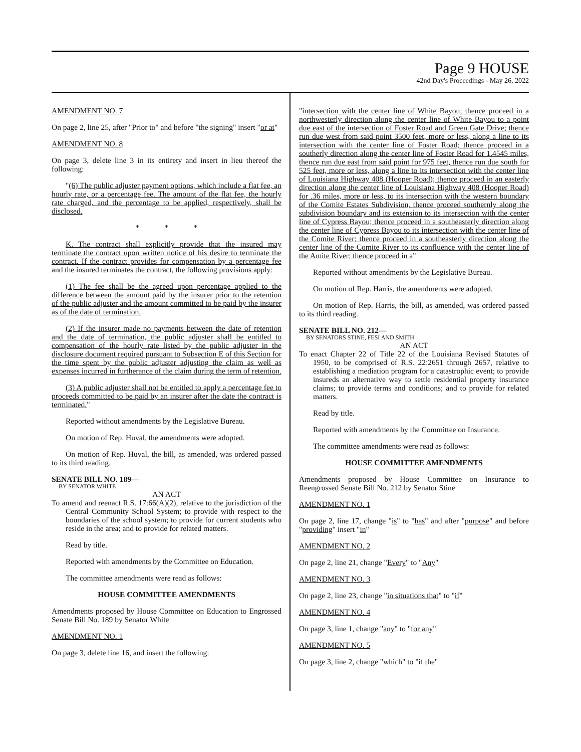Page 9 HOUSE
42nd Day's Proceedings - May 26, 2022
AMENDMENT NO. 7
On page 2, line 25, after "Prior to" and before "the signing" insert "or at"
AMENDMENT NO. 8
On page 3, delete line 3 in its entirety and insert in lieu thereof the following:
"(6) The public adjuster payment options, which include a flat fee, an hourly rate, or a percentage fee. The amount of the flat fee, the hourly rate charged, and the percentage to be applied, respectively, shall be disclosed.
* * *
K. The contract shall explicitly provide that the insured may terminate the contract upon written notice of his desire to terminate the contract. If the contract provides for compensation by a percentage fee and the insured terminates the contract, the following provisions apply:
(1) The fee shall be the agreed upon percentage applied to the difference between the amount paid by the insurer prior to the retention of the public adjuster and the amount committed to be paid by the insurer as of the date of termination.
(2) If the insurer made no payments between the date of retention and the date of termination, the public adjuster shall be entitled to compensation of the hourly rate listed by the public adjuster in the disclosure document required pursuant to Subsection E of this Section for the time spent by the public adjuster adjusting the claim as well as expenses incurred in furtherance of the claim during the term of retention.
(3) A public adjuster shall not be entitled to apply a percentage fee to proceeds committed to be paid by an insurer after the date the contract is terminated."
Reported without amendments by the Legislative Bureau.
On motion of Rep. Huval, the amendments were adopted.
On motion of Rep. Huval, the bill, as amended, was ordered passed to its third reading.
SENATE BILL NO. 189—
BY SENATOR WHITE
AN ACT
To amend and reenact R.S. 17:66(A)(2), relative to the jurisdiction of the Central Community School System; to provide with respect to the boundaries of the school system; to provide for current students who reside in the area; and to provide for related matters.
Read by title.
Reported with amendments by the Committee on Education.
The committee amendments were read as follows:
HOUSE COMMITTEE AMENDMENTS
Amendments proposed by House Committee on Education to Engrossed Senate Bill No. 189 by Senator White
AMENDMENT NO. 1
On page 3, delete line 16, and insert the following:
"intersection with the center line of White Bayou; thence proceed in a northwesterly direction along the center line of White Bayou to a point due east of the intersection of Foster Road and Green Gate Drive; thence run due west from said point 3500 feet, more or less, along a line to its intersection with the center line of Foster Road; thence proceed in a southerly direction along the center line of Foster Road for 1.4545 miles, thence run due east from said point for 975 feet, thence run due south for 525 feet, more or less, along a line to its intersection with the center line of Louisiana Highway 408 (Hooper Road); thence proceed in an easterly direction along the center line of Louisiana Highway 408 (Hooper Road) for .36 miles, more or less, to its intersection with the western boundary of the Comite Estates Subdivision, thence proceed southernly along the subdivision boundary and its extension to its intersection with the center line of Cypress Bayou; thence proceed in a southeasterly direction along the center line of Cypress Bayou to its intersection with the center line of the Comite River; thence proceed in a southeasterly direction along the center line of the Comite River to its confluence with the center line of the Amite River; thence proceed in a"
Reported without amendments by the Legislative Bureau.
On motion of Rep. Harris, the amendments were adopted.
On motion of Rep. Harris, the bill, as amended, was ordered passed to its third reading.
SENATE BILL NO. 212—
BY SENATORS STINE, FESI AND SMITH
AN ACT
To enact Chapter 22 of Title 22 of the Louisiana Revised Statutes of 1950, to be comprised of R.S. 22:2651 through 2657, relative to establishing a mediation program for a catastrophic event; to provide insureds an alternative way to settle residential property insurance claims; to provide terms and conditions; and to provide for related matters.
Read by title.
Reported with amendments by the Committee on Insurance.
The committee amendments were read as follows:
HOUSE COMMITTEE AMENDMENTS
Amendments proposed by House Committee on Insurance to Reengrossed Senate Bill No. 212 by Senator Stine
AMENDMENT NO. 1
On page 2, line 17, change "is" to "has" and after "purpose" and before "providing" insert "in"
AMENDMENT NO. 2
On page 2, line 21, change "Every" to "Any"
AMENDMENT NO. 3
On page 2, line 23, change "in situations that" to "if"
AMENDMENT NO. 4
On page 3, line 1, change "any" to "for any"
AMENDMENT NO. 5
On page 3, line 2, change "which" to "if the"